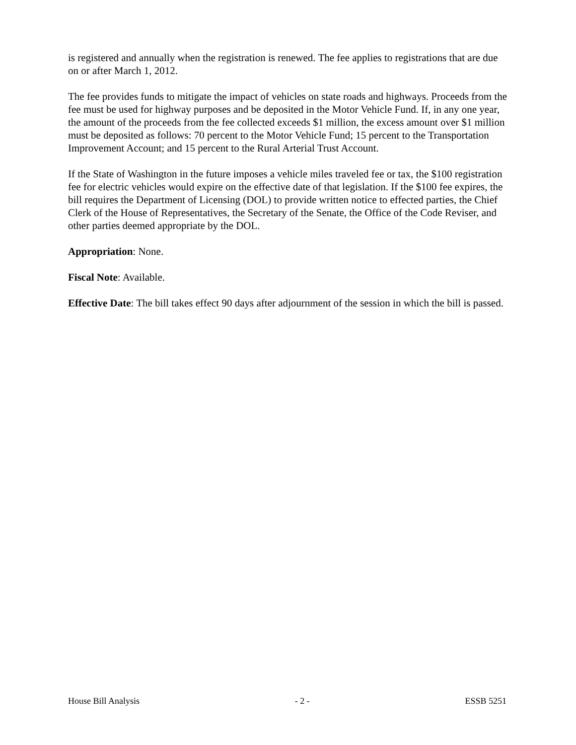is registered and annually when the registration is renewed. The fee applies to registrations that are due on or after March 1, 2012.
The fee provides funds to mitigate the impact of vehicles on state roads and highways. Proceeds from the fee must be used for highway purposes and be deposited in the Motor Vehicle Fund. If, in any one year, the amount of the proceeds from the fee collected exceeds $1 million, the excess amount over $1 million must be deposited as follows: 70 percent to the Motor Vehicle Fund; 15 percent to the Transportation Improvement Account; and 15 percent to the Rural Arterial Trust Account.
If the State of Washington in the future imposes a vehicle miles traveled fee or tax, the $100 registration fee for electric vehicles would expire on the effective date of that legislation. If the $100 fee expires, the bill requires the Department of Licensing (DOL) to provide written notice to effected parties, the Chief Clerk of the House of Representatives, the Secretary of the Senate, the Office of the Code Reviser, and other parties deemed appropriate by the DOL.
Appropriation: None.
Fiscal Note: Available.
Effective Date: The bill takes effect 90 days after adjournment of the session in which the bill is passed.
House Bill Analysis - 2 - ESSB 5251